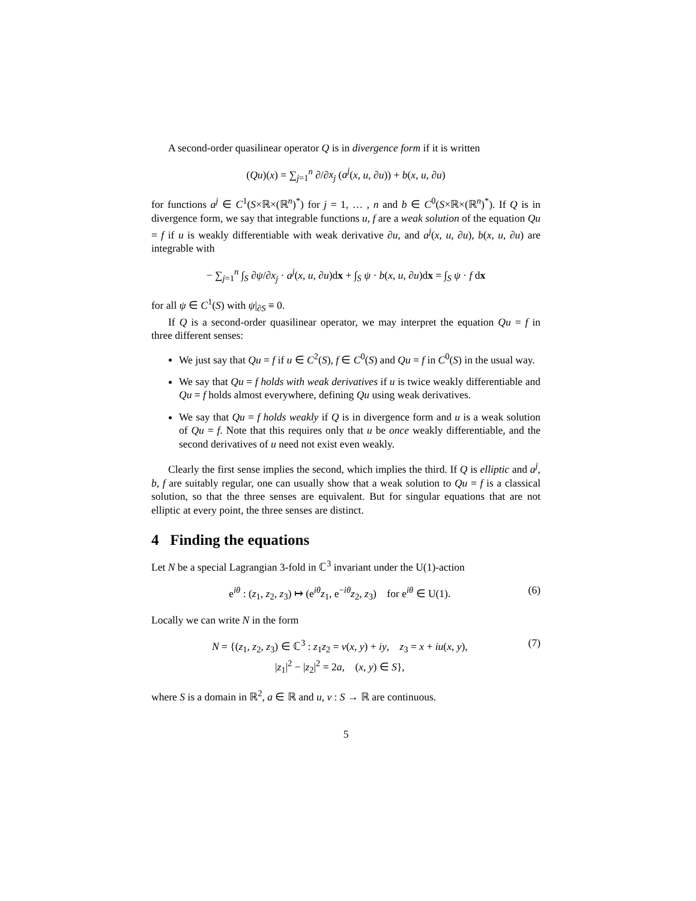A second-order quasilinear operator Q is in divergence form if it is written
(Qu)(x) = ∑<sub>j=1</sub><sup>n</sup> ∂/∂x<sub>j</sub> (a<sup>j</sup>(x, u, ∂u)) + b(x, u, ∂u)
for functions a<sup>j</sup> ∈ C<sup>1</sup>(S×ℝ×(ℝ<sup>n</sup>)<sup>*</sup>) for j = 1, … , n and b ∈ C<sup>0</sup>(S×ℝ×(ℝ<sup>n</sup>)<sup>*</sup>). If Q is in divergence form, we say that integrable functions u, f are a weak solution of the equation Qu = f if u is weakly differentiable with weak derivative ∂u, and a<sup>j</sup>(x, u, ∂u), b(x, u, ∂u) are integrable with
− ∑<sub>j=1</sub><sup>n</sup> ∫<sub>S</sub> ∂ψ/∂x<sub>j</sub> · a<sup>j</sup>(x, u, ∂u)dx + ∫<sub>S</sub> ψ · b(x, u, ∂u)dx = ∫<sub>S</sub> ψ · f dx
for all ψ ∈ C<sup>1</sup>(S) with ψ|<sub>∂S</sub> ≡ 0.
If Q is a second-order quasilinear operator, we may interpret the equation Qu = f in three different senses:
We just say that Qu = f if u ∈ C<sup>2</sup>(S), f ∈ C<sup>0</sup>(S) and Qu = f in C<sup>0</sup>(S) in the usual way.
We say that Qu = f holds with weak derivatives if u is twice weakly differentiable and Qu = f holds almost everywhere, defining Qu using weak derivatives.
We say that Qu = f holds weakly if Q is in divergence form and u is a weak solution of Qu = f. Note that this requires only that u be once weakly differentiable, and the second derivatives of u need not exist even weakly.
Clearly the first sense implies the second, which implies the third. If Q is elliptic and a<sup>j</sup>, b, f are suitably regular, one can usually show that a weak solution to Qu = f is a classical solution, so that the three senses are equivalent. But for singular equations that are not elliptic at every point, the three senses are distinct.
4 Finding the equations
Let N be a special Lagrangian 3-fold in ℂ<sup>3</sup> invariant under the U(1)-action
e<sup>iθ</sup> : (z<sub>1</sub>, z<sub>2</sub>, z<sub>3</sub>) ↦ (e<sup>iθ</sup>z<sub>1</sub>, e<sup>−iθ</sup>z<sub>2</sub>, z<sub>3</sub>) for e<sup>iθ</sup> ∈ U(1). (6)
Locally we can write N in the form
N = {(z<sub>1</sub>, z<sub>2</sub>, z<sub>3</sub>) ∈ ℂ<sup>3</sup> : z<sub>1</sub>z<sub>2</sub> = v(x, y) + iy, z<sub>3</sub> = x + iu(x, y),
|z<sub>1</sub>|<sup>2</sup> − |z<sub>2</sub>|<sup>2</sup> = 2a, (x, y) ∈ S}, (7)
where S is a domain in ℝ<sup>2</sup>, a ∈ ℝ and u, v : S → ℝ are continuous.
5